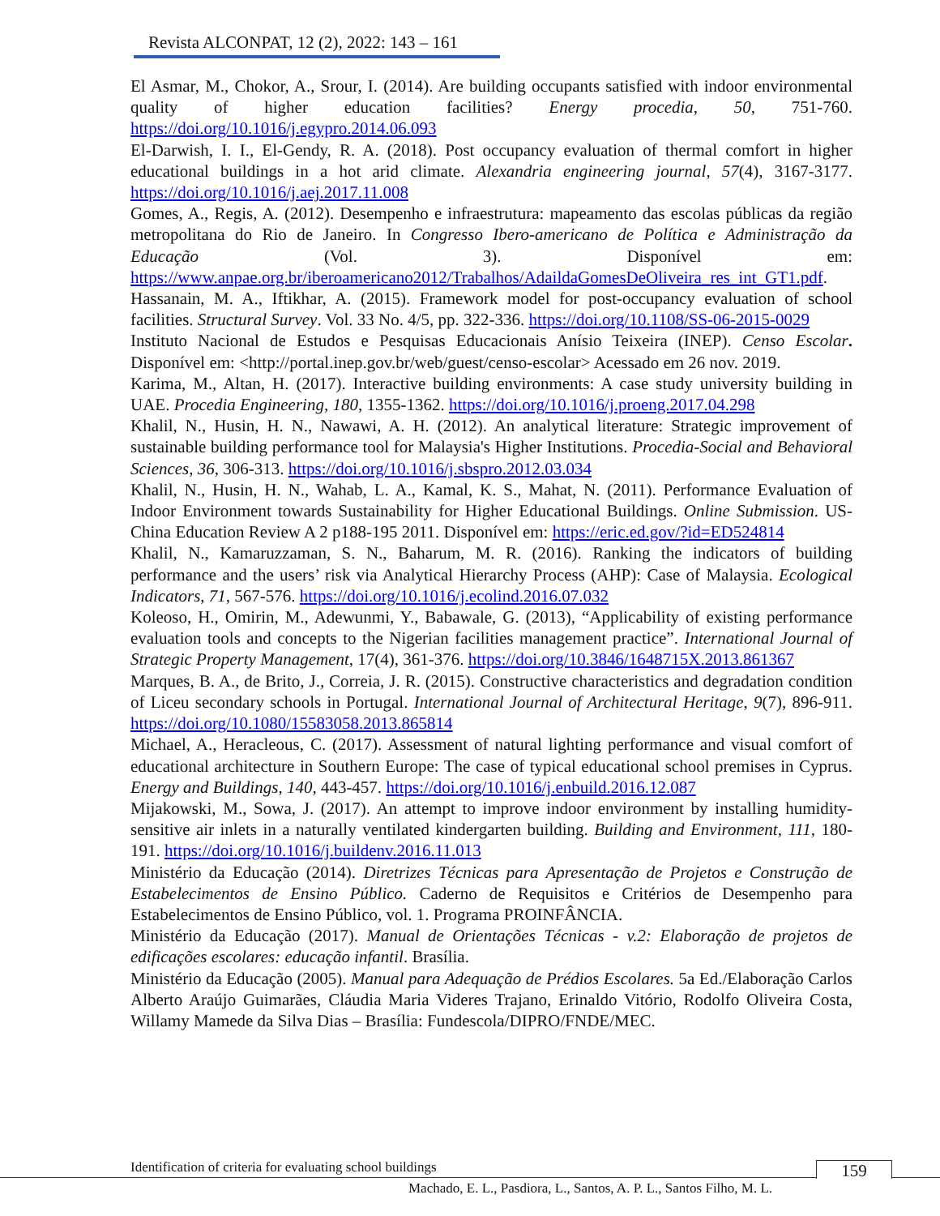Revista ALCONPAT, 12 (2), 2022: 143 – 161
El Asmar, M., Chokor, A., Srour, I. (2014). Are building occupants satisfied with indoor environmental quality of higher education facilities? Energy procedia, 50, 751-760. https://doi.org/10.1016/j.egypro.2014.06.093
El-Darwish, I. I., El-Gendy, R. A. (2018). Post occupancy evaluation of thermal comfort in higher educational buildings in a hot arid climate. Alexandria engineering journal, 57(4), 3167-3177. https://doi.org/10.1016/j.aej.2017.11.008
Gomes, A., Regis, A. (2012). Desempenho e infraestrutura: mapeamento das escolas públicas da região metropolitana do Rio de Janeiro. In Congresso Ibero-americano de Política e Administração da Educação (Vol. 3). Disponível em: https://www.anpae.org.br/iberoamericano2012/Trabalhos/AdaildaGomesDeOliveira_res_int_GT1.pdf.
Hassanain, M. A., Iftikhar, A. (2015). Framework model for post-occupancy evaluation of school facilities. Structural Survey. Vol. 33 No. 4/5, pp. 322-336. https://doi.org/10.1108/SS-06-2015-0029
Instituto Nacional de Estudos e Pesquisas Educacionais Anísio Teixeira (INEP). Censo Escolar. Disponível em: <http://portal.inep.gov.br/web/guest/censo-escolar> Acessado em 26 nov. 2019.
Karima, M., Altan, H. (2017). Interactive building environments: A case study university building in UAE. Procedia Engineering, 180, 1355-1362. https://doi.org/10.1016/j.proeng.2017.04.298
Khalil, N., Husin, H. N., Nawawi, A. H. (2012). An analytical literature: Strategic improvement of sustainable building performance tool for Malaysia's Higher Institutions. Procedia-Social and Behavioral Sciences, 36, 306-313. https://doi.org/10.1016/j.sbspro.2012.03.034
Khalil, N., Husin, H. N., Wahab, L. A., Kamal, K. S., Mahat, N. (2011). Performance Evaluation of Indoor Environment towards Sustainability for Higher Educational Buildings. Online Submission. US-China Education Review A 2 p188-195 2011. Disponível em: https://eric.ed.gov/?id=ED524814
Khalil, N., Kamaruzzaman, S. N., Baharum, M. R. (2016). Ranking the indicators of building performance and the users’ risk via Analytical Hierarchy Process (AHP): Case of Malaysia. Ecological Indicators, 71, 567-576. https://doi.org/10.1016/j.ecolind.2016.07.032
Koleoso, H., Omirin, M., Adewunmi, Y., Babawale, G. (2013), “Applicability of existing performance evaluation tools and concepts to the Nigerian facilities management practice”. International Journal of Strategic Property Management, 17(4), 361-376. https://doi.org/10.3846/1648715X.2013.861367
Marques, B. A., de Brito, J., Correia, J. R. (2015). Constructive characteristics and degradation condition of Liceu secondary schools in Portugal. International Journal of Architectural Heritage, 9(7), 896-911. https://doi.org/10.1080/15583058.2013.865814
Michael, A., Heracleous, C. (2017). Assessment of natural lighting performance and visual comfort of educational architecture in Southern Europe: The case of typical educational school premises in Cyprus. Energy and Buildings, 140, 443-457. https://doi.org/10.1016/j.enbuild.2016.12.087
Mijakowski, M., Sowa, J. (2017). An attempt to improve indoor environment by installing humidity-sensitive air inlets in a naturally ventilated kindergarten building. Building and Environment, 111, 180-191. https://doi.org/10.1016/j.buildenv.2016.11.013
Ministério da Educação (2014). Diretrizes Técnicas para Apresentação de Projetos e Construção de Estabelecimentos de Ensino Público. Caderno de Requisitos e Critérios de Desempenho para Estabelecimentos de Ensino Público, vol. 1. Programa PROINFÂNCIA.
Ministério da Educação (2017). Manual de Orientações Técnicas - v.2: Elaboração de projetos de edificações escolares: educação infantil. Brasília.
Ministério da Educação (2005). Manual para Adequação de Prédios Escolares. 5a Ed./Elaboração Carlos Alberto Araújo Guimarães, Cláudia Maria Videres Trajano, Erinaldo Vitório, Rodolfo Oliveira Costa, Willamy Mamede da Silva Dias – Brasília: Fundescola/DIPRO/FNDE/MEC.
Identification of criteria for evaluating school buildings 159
Machado, E. L., Pasdiora, L., Santos, A. P. L., Santos Filho, M. L.